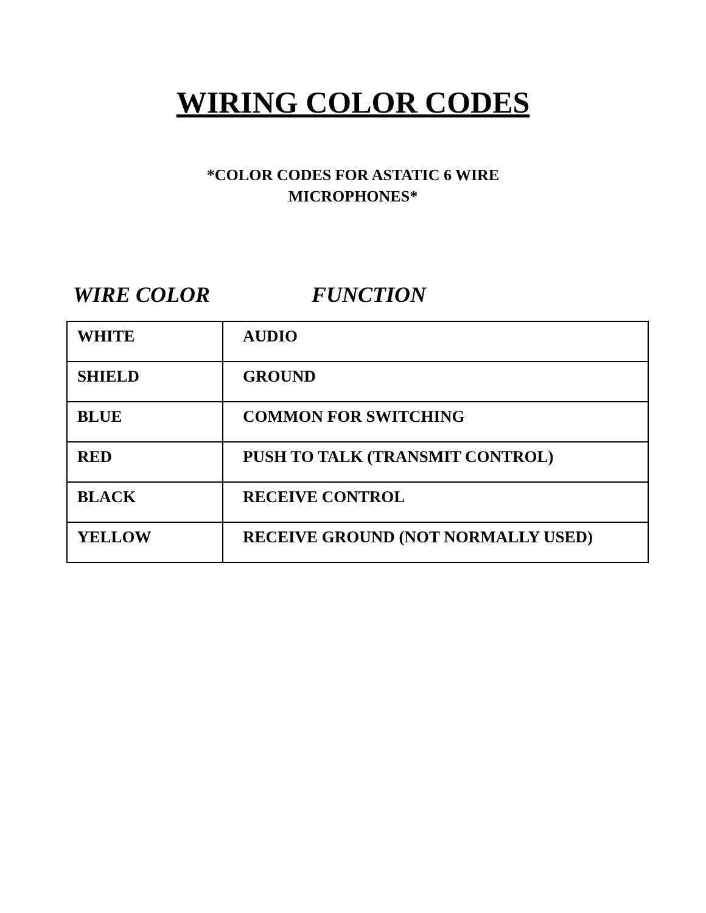WIRING COLOR CODES
*COLOR CODES FOR ASTATIC 6 WIRE
MICROPHONES*
WIRE COLOR FUNCTION
| WHITE | AUDIO |
| SHIELD | GROUND |
| BLUE | COMMON FOR SWITCHING |
| RED | PUSH TO TALK (TRANSMIT CONTROL) |
| BLACK | RECEIVE CONTROL |
| YELLOW | RECEIVE GROUND (NOT NORMALLY USED) |